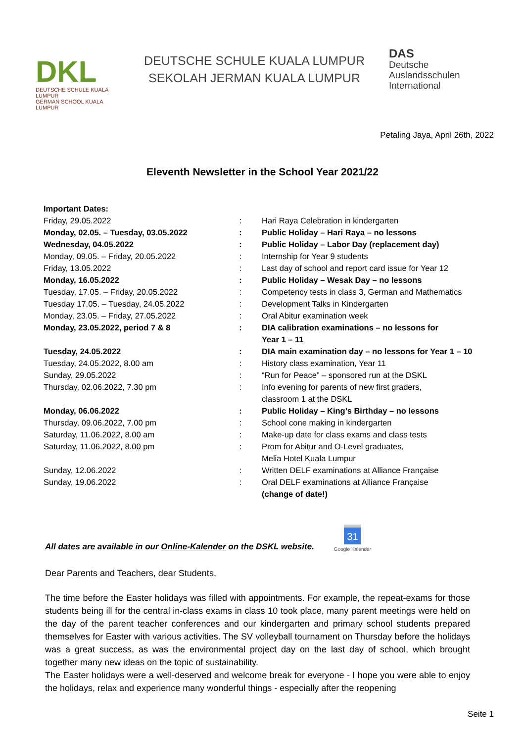DKL
DEUTSCHE SCHULE KUALA LUMPUR
GERMAN SCHOOL KUALA LUMPUR
DEUTSCHE SCHULE KUALA LUMPUR
SEKOLAH JERMAN KUALA LUMPUR
DAS
Deutsche Auslandsschulen
International
Petaling Jaya, April 26th, 2022
Eleventh Newsletter in the School Year 2021/22
| Important Dates: | | |
| Friday, 29.05.2022 | : | Hari Raya Celebration in kindergarten |
| Monday, 02.05. – Tuesday, 03.05.2022 | : | Public Holiday – Hari Raya – no lessons |
| Wednesday, 04.05.2022 | : | Public Holiday – Labor Day (replacement day) |
| Monday, 09.05. – Friday, 20.05.2022 | : | Internship for Year 9 students |
| Friday, 13.05.2022 | : | Last day of school and report card issue for Year 12 |
| Monday, 16.05.2022 | : | Public Holiday – Wesak Day – no lessons |
| Tuesday, 17.05. – Friday, 20.05.2022 | : | Competency tests in class 3, German and Mathematics |
| Tuesday 17.05. – Tuesday, 24.05.2022 | : | Development Talks in Kindergarten |
| Monday, 23.05. – Friday, 27.05.2022 | : | Oral Abitur examination week |
| Monday, 23.05.2022, period 7 & 8 | : | DIA calibration examinations – no lessons for Year 1 – 11 |
| Tuesday, 24.05.2022 | : | DIA main examination day – no lessons for Year 1 – 10 |
| Tuesday, 24.05.2022, 8.00 am | : | History class examination, Year 11 |
| Sunday, 29.05.2022 | : | “Run for Peace” – sponsored run at the DSKL |
| Thursday, 02.06.2022, 7.30 pm | : | Info evening for parents of new first graders, classroom 1 at the DSKL |
| Monday, 06.06.2022 | : | Public Holiday – King’s Birthday – no lessons |
| Thursday, 09.06.2022, 7.00 pm | : | School cone making in kindergarten |
| Saturday, 11.06.2022, 8.00 am | : | Make-up date for class exams and class tests |
| Saturday, 11.06.2022, 8.00 pm | : | Prom for Abitur and O-Level graduates, Melia Hotel Kuala Lumpur |
| Sunday, 12.06.2022 | : | Written DELF examinations at Alliance Française |
| Sunday, 19.06.2022 | : | Oral DELF examinations at Alliance Française (change of date!) |
All dates are available in our Online-Kalender on the DSKL website.
31
Google Kalender
Dear Parents and Teachers, dear Students,
The time before the Easter holidays was filled with appointments. For example, the repeat-exams for those students being ill for the central in-class exams in class 10 took place, many parent meetings were held on the day of the parent teacher conferences and our kindergarten and primary school students prepared themselves for Easter with various activities. The SV volleyball tournament on Thursday before the holidays was a great success, as was the environmental project day on the last day of school, which brought together many new ideas on the topic of sustainability.
The Easter holidays were a well-deserved and welcome break for everyone - I hope you were able to enjoy the holidays, relax and experience many wonderful things - especially after the reopening
Seite 1